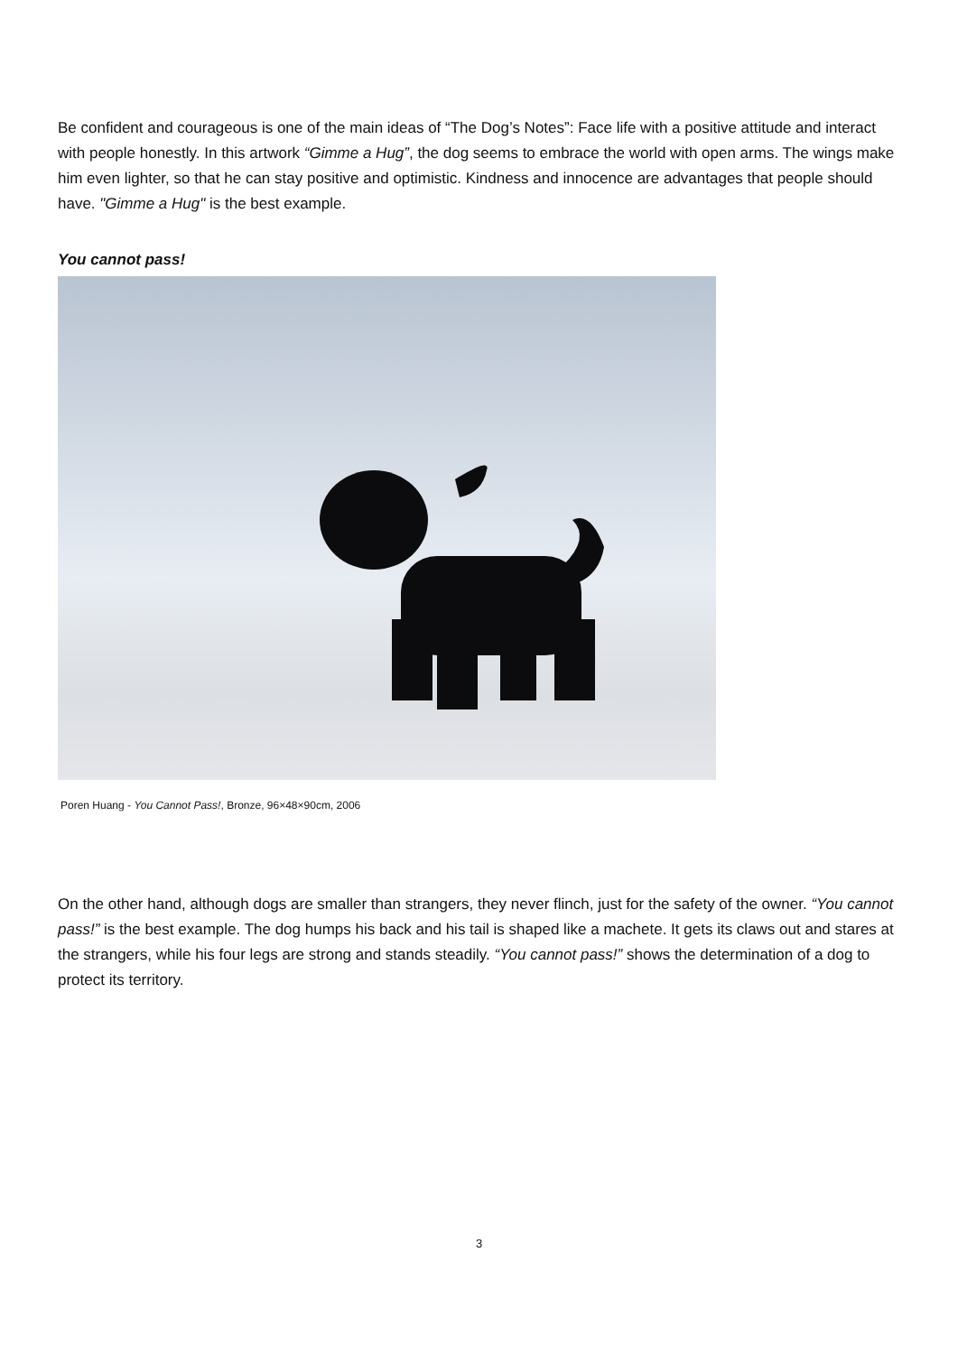Be confident and courageous is one of the main ideas of “The Dog’s Notes”: Face life with a positive attitude and interact with people honestly. In this artwork “Gimme a Hug”, the dog seems to embrace the world with open arms. The wings make him even lighter, so that he can stay positive and optimistic. Kindness and innocence are advantages that people should have. "Gimme a Hug" is the best example.
You cannot pass!
Poren Huang - You Cannot Pass!, Bronze, 96×48×90cm, 2006
On the other hand, although dogs are smaller than strangers, they never flinch, just for the safety of the owner. “You cannot pass!” is the best example. The dog humps his back and his tail is shaped like a machete. It gets its claws out and stares at the strangers, while his four legs are strong and stands steadily. “You cannot pass!” shows the determination of a dog to protect its territory.
3